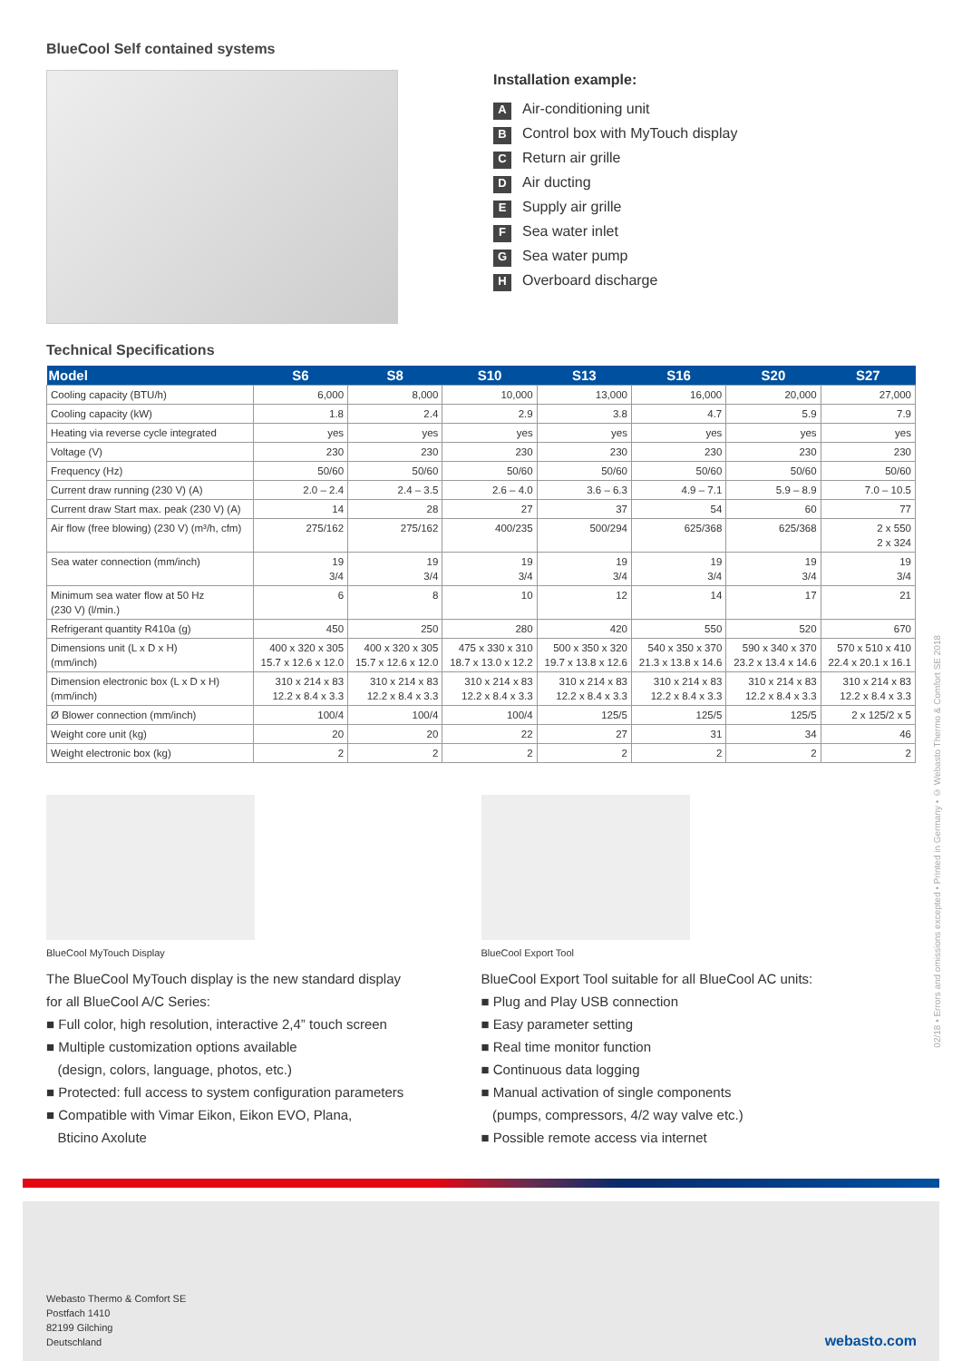BlueCool Self contained systems
Installation example:
A Air-conditioning unit
B Control box with MyTouch display
C Return air grille
D Air ducting
E Supply air grille
F Sea water inlet
G Sea water pump
H Overboard discharge
Technical Specifications
| Model | S6 | S8 | S10 | S13 | S16 | S20 | S27 |
| --- | --- | --- | --- | --- | --- | --- | --- |
| Cooling capacity (BTU/h) | 6,000 | 8,000 | 10,000 | 13,000 | 16,000 | 20,000 | 27,000 |
| Cooling capacity (kW) | 1.8 | 2.4 | 2.9 | 3.8 | 4.7 | 5.9 | 7.9 |
| Heating via reverse cycle integrated | yes | yes | yes | yes | yes | yes | yes |
| Voltage (V) | 230 | 230 | 230 | 230 | 230 | 230 | 230 |
| Frequency (Hz) | 50/60 | 50/60 | 50/60 | 50/60 | 50/60 | 50/60 | 50/60 |
| Current draw running (230 V) (A) | 2.0 – 2.4 | 2.4 – 3.5 | 2.6 – 4.0 | 3.6 – 6.3 | 4.9 – 7.1 | 5.9 – 8.9 | 7.0 – 10.5 |
| Current draw Start max. peak (230 V) (A) | 14 | 28 | 27 | 37 | 54 | 60 | 77 |
| Air flow (free blowing) (230 V) (m³/h, cfm) | 275/162 | 275/162 | 400/235 | 500/294 | 625/368 | 625/368 | 2 x 550 2 x 324 |
| Sea water connection (mm/inch) | 19 3/4 | 19 3/4 | 19 3/4 | 19 3/4 | 19 3/4 | 19 3/4 | 19 3/4 |
| Minimum sea water flow at 50 Hz (230 V) (l/min.) | 6 | 8 | 10 | 12 | 14 | 17 | 21 |
| Refrigerant quantity R410a (g) | 450 | 250 | 280 | 420 | 550 | 520 | 670 |
| Dimensions unit (L x D x H) (mm/inch) | 400 x 320 x 305 15.7 x 12.6 x 12.0 | 400 x 320 x 305 15.7 x 12.6 x 12.0 | 475 x 330 x 310 18.7 x 13.0 x 12.2 | 500 x 350 x 320 19.7 x 13.8 x 12.6 | 540 x 350 x 370 21.3 x 13.8 x 14.6 | 590 x 340 x 370 23.2 x 13.4 x 14.6 | 570 x 510 x 410 22.4 x 20.1 x 16.1 |
| Dimension electronic box (L x D x H) (mm/inch) | 310 x 214 x 83 12.2 x 8.4 x 3.3 | 310 x 214 x 83 12.2 x 8.4 x 3.3 | 310 x 214 x 83 12.2 x 8.4 x 3.3 | 310 x 214 x 83 12.2 x 8.4 x 3.3 | 310 x 214 x 83 12.2 x 8.4 x 3.3 | 310 x 214 x 83 12.2 x 8.4 x 3.3 | 310 x 214 x 83 12.2 x 8.4 x 3.3 |
| Ø Blower connection (mm/inch) | 100/4 | 100/4 | 100/4 | 125/5 | 125/5 | 125/5 | 2 x 125/2 x 5 |
| Weight core unit (kg) | 20 | 20 | 22 | 27 | 31 | 34 | 46 |
| Weight electronic box (kg) | 2 | 2 | 2 | 2 | 2 | 2 | 2 |
BlueCool MyTouch Display
The BlueCool MyTouch display is the new standard display
for all BlueCool A/C Series:
■ Full color, high resolution, interactive 2,4” touch screen
■ Multiple customization options available
(design, colors, language, photos, etc.)
■ Protected: full access to system configuration parameters
■ Compatible with Vimar Eikon, Eikon EVO, Plana,
Bticino Axolute
BlueCool Export Tool
BlueCool Export Tool suitable for all BlueCool AC units:
■ Plug and Play USB connection
■ Easy parameter setting
■ Real time monitor function
■ Continuous data logging
■ Manual activation of single components
(pumps, compressors, 4/2 way valve etc.)
■ Possible remote access via internet
Webasto Thermo & Comfort SE
Postfach 1410
82199 Gilching
Deutschland
webasto.com
02/18 • Errors and omissions excepted • Printed in Germany • © Webasto Thermo & Comfort SE 2018